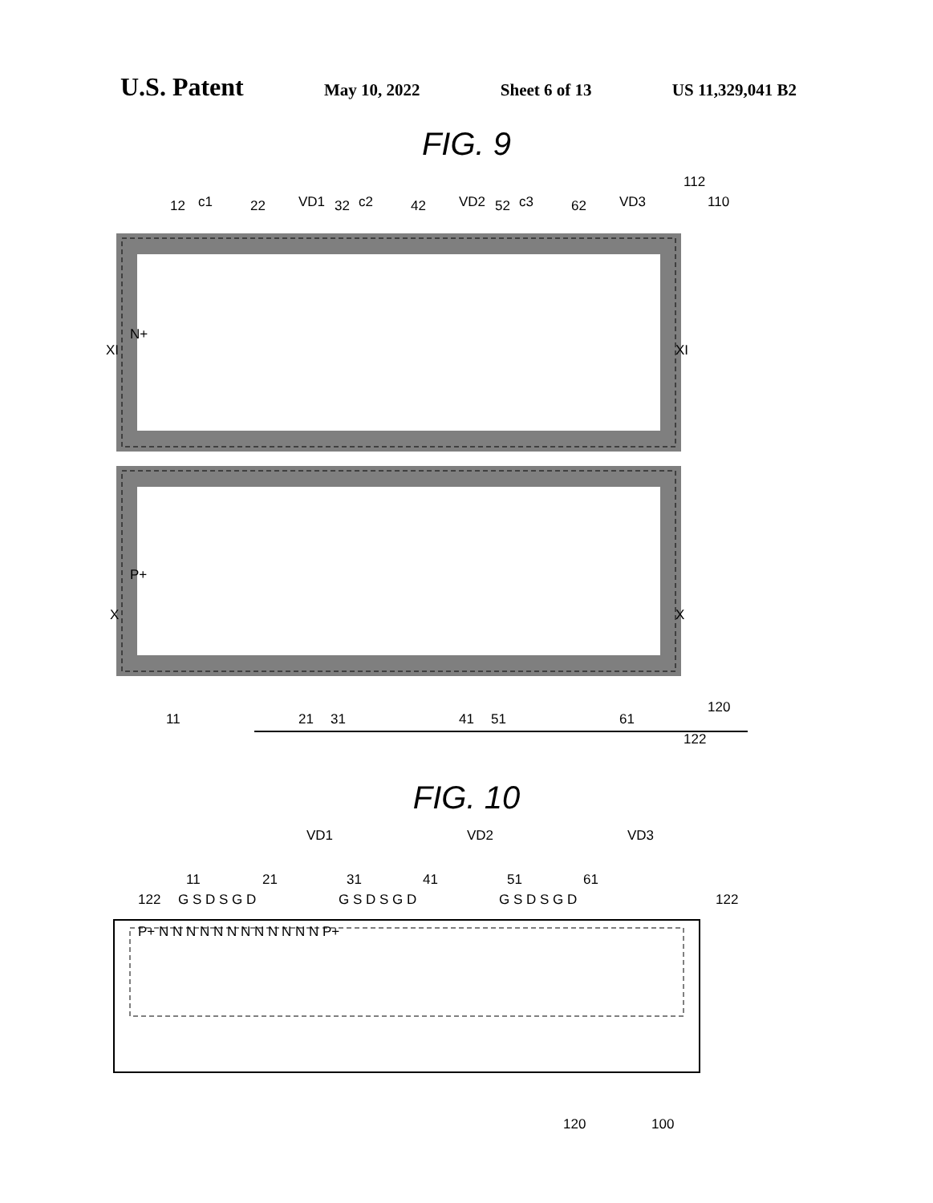U.S. Patent May 10, 2022 Sheet 6 of 13 US 11,329,041 B2
FIG. 9
112
110
12
c1
22
VD1
32
c2
42
VD2
52
c3
62
VD3
N+
XI
XI
P+
X
X
11
21
31
41
51
61
120
122
FIG. 10
VD1
VD2
VD3
11
21
31
41
51
61
122
122
G S D S G D
G S D S G D
G S D S G D
P+ N N N N N N N N N N N N P+
120
100